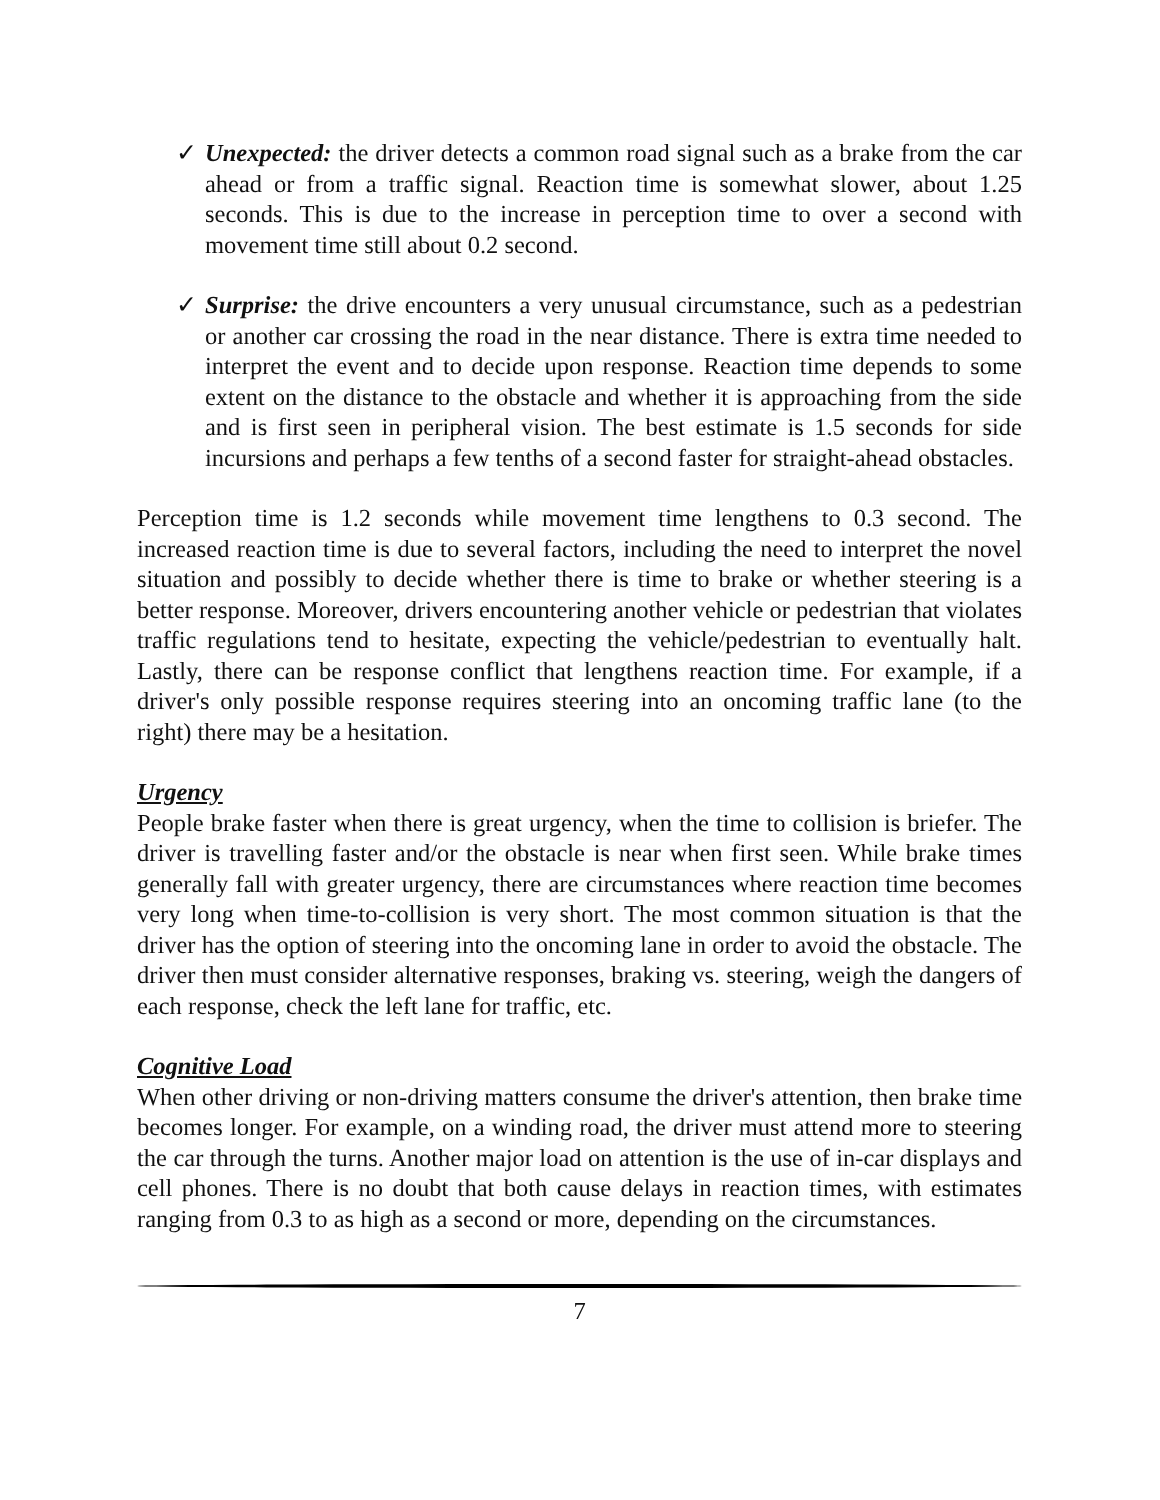✓ Unexpected: the driver detects a common road signal such as a brake from the car ahead or from a traffic signal. Reaction time is somewhat slower, about 1.25 seconds. This is due to the increase in perception time to over a second with movement time still about 0.2 second.
✓ Surprise: the drive encounters a very unusual circumstance, such as a pedestrian or another car crossing the road in the near distance. There is extra time needed to interpret the event and to decide upon response. Reaction time depends to some extent on the distance to the obstacle and whether it is approaching from the side and is first seen in peripheral vision. The best estimate is 1.5 seconds for side incursions and perhaps a few tenths of a second faster for straight-ahead obstacles.
Perception time is 1.2 seconds while movement time lengthens to 0.3 second. The increased reaction time is due to several factors, including the need to interpret the novel situation and possibly to decide whether there is time to brake or whether steering is a better response. Moreover, drivers encountering another vehicle or pedestrian that violates traffic regulations tend to hesitate, expecting the vehicle/pedestrian to eventually halt. Lastly, there can be response conflict that lengthens reaction time. For example, if a driver's only possible response requires steering into an oncoming traffic lane (to the right) there may be a hesitation.
Urgency
People brake faster when there is great urgency, when the time to collision is briefer. The driver is travelling faster and/or the obstacle is near when first seen. While brake times generally fall with greater urgency, there are circumstances where reaction time becomes very long when time-to-collision is very short. The most common situation is that the driver has the option of steering into the oncoming lane in order to avoid the obstacle. The driver then must consider alternative responses, braking vs. steering, weigh the dangers of each response, check the left lane for traffic, etc.
Cognitive Load
When other driving or non-driving matters consume the driver's attention, then brake time becomes longer. For example, on a winding road, the driver must attend more to steering the car through the turns. Another major load on attention is the use of in-car displays and cell phones. There is no doubt that both cause delays in reaction times, with estimates ranging from 0.3 to as high as a second or more, depending on the circumstances.
7